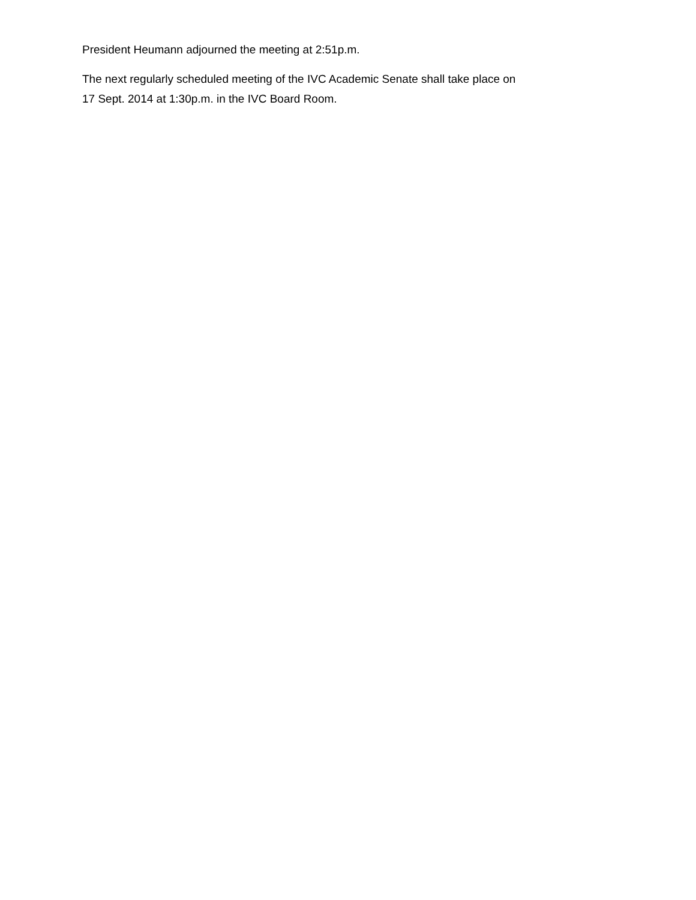President Heumann adjourned the meeting at 2:51p.m.
The next regularly scheduled meeting of the IVC Academic Senate shall take place on
17 Sept. 2014 at 1:30p.m. in the IVC Board Room.